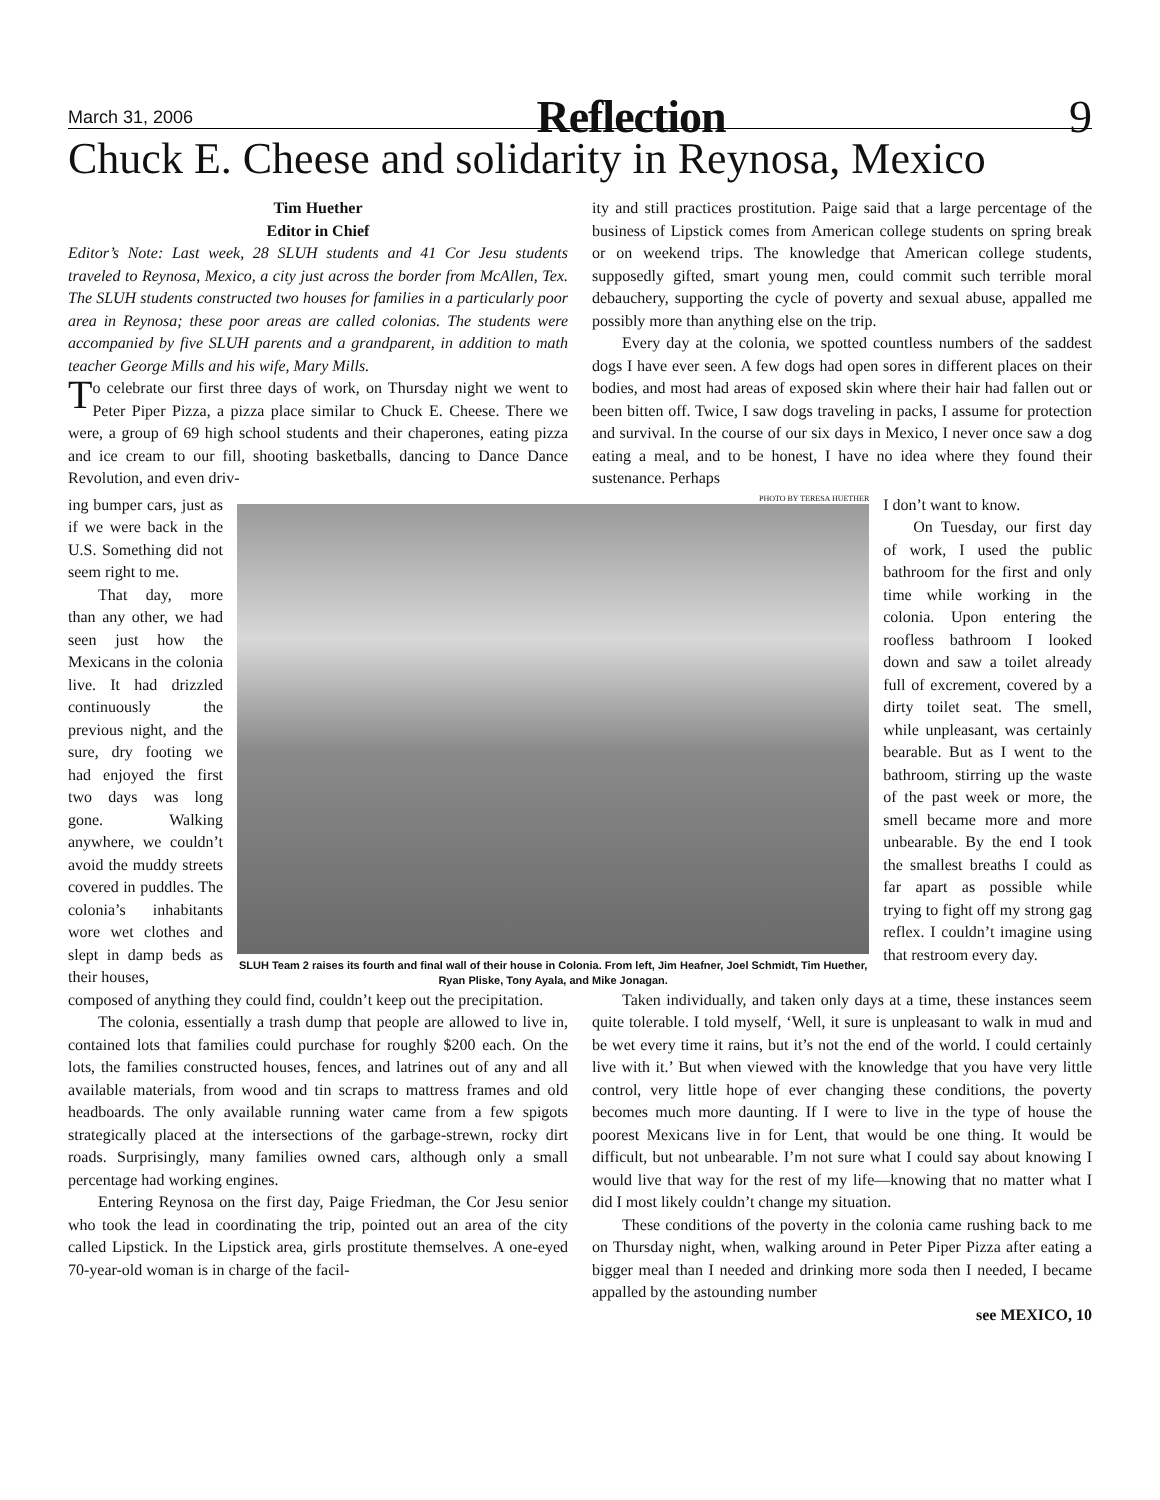March 31, 2006 Reflection 9
Chuck E. Cheese and solidarity in Reynosa, Mexico
Tim Huether
Editor in Chief
Editor’s Note: Last week, 28 SLUH students and 41 Cor Jesu students traveled to Reynosa, Mexico, a city just across the border from McAllen, Tex. The SLUH students constructed two houses for families in a particularly poor area in Reynosa; these poor areas are called colonias. The students were accompanied by five SLUH parents and a grandparent, in addition to math teacher George Mills and his wife, Mary Mills.
To celebrate our first three days of work, on Thursday night we went to Peter Piper Pizza, a pizza place similar to Chuck E. Cheese. There we were, a group of 69 high school students and their chaperones, eating pizza and ice cream to our fill, shooting basketballs, dancing to Dance Dance Revolution, and even driv-
ity and still practices prostitution. Paige said that a large percentage of the business of Lipstick comes from American college students on spring break or on weekend trips. The knowledge that American college students, supposedly gifted, smart young men, could commit such terrible moral debauchery, supporting the cycle of poverty and sexual abuse, appalled me possibly more than anything else on the trip.
Every day at the colonia, we spotted countless numbers of the saddest dogs I have ever seen. A few dogs had open sores in different places on their bodies, and most had areas of exposed skin where their hair had fallen out or been bitten off. Twice, I saw dogs traveling in packs, I assume for protection and survival. In the course of our six days in Mexico, I never once saw a dog eating a meal, and to be honest, I have no idea where they found their sustenance. Perhaps
ing bumper cars, just as if we were back in the U.S. Something did not seem right to me.
That day, more than any other, we had seen just how the Mexicans in the colonia live. It had drizzled continuously the previous night, and the sure, dry footing we had enjoyed the first two days was long gone. Walking anywhere, we couldn’t avoid the muddy streets covered in puddles. The colonia’s inhabitants wore wet clothes and slept in damp beds as their houses,
PHOTO BY TERESA HUETHER
SLUH Team 2 raises its fourth and final wall of their house in Colonia. From left, Jim Heafner, Joel Schmidt, Tim Huether, Ryan Pliske, Tony Ayala, and Mike Jonagan.
I don’t want to know.
On Tuesday, our first day of work, I used the public bathroom for the first and only time while working in the colonia. Upon entering the roofless bathroom I looked down and saw a toilet already full of excrement, covered by a dirty toilet seat. The smell, while unpleasant, was certainly bearable. But as I went to the bathroom, stirring up the waste of the past week or more, the smell became more and more unbearable. By the end I took the smallest breaths I could as far apart as possible while trying to fight off my strong gag reflex. I couldn’t imagine using that restroom every day.
composed of anything they could find, couldn’t keep out the precipitation.
The colonia, essentially a trash dump that people are allowed to live in, contained lots that families could purchase for roughly $200 each. On the lots, the families constructed houses, fences, and latrines out of any and all available materials, from wood and tin scraps to mattress frames and old headboards. The only available running water came from a few spigots strategically placed at the intersections of the garbage-strewn, rocky dirt roads. Surprisingly, many families owned cars, although only a small percentage had working engines.
Entering Reynosa on the first day, Paige Friedman, the Cor Jesu senior who took the lead in coordinating the trip, pointed out an area of the city called Lipstick. In the Lipstick area, girls prostitute themselves. A one-eyed 70-year-old woman is in charge of the facil-
Taken individually, and taken only days at a time, these instances seem quite tolerable. I told myself, ‘Well, it sure is unpleasant to walk in mud and be wet every time it rains, but it’s not the end of the world. I could certainly live with it.’ But when viewed with the knowledge that you have very little control, very little hope of ever changing these conditions, the poverty becomes much more daunting. If I were to live in the type of house the poorest Mexicans live in for Lent, that would be one thing. It would be difficult, but not unbearable. I’m not sure what I could say about knowing I would live that way for the rest of my life—knowing that no matter what I did I most likely couldn’t change my situation.
These conditions of the poverty in the colonia came rushing back to me on Thursday night, when, walking around in Peter Piper Pizza after eating a bigger meal than I needed and drinking more soda then I needed, I became appalled by the astounding number
see MEXICO, 10